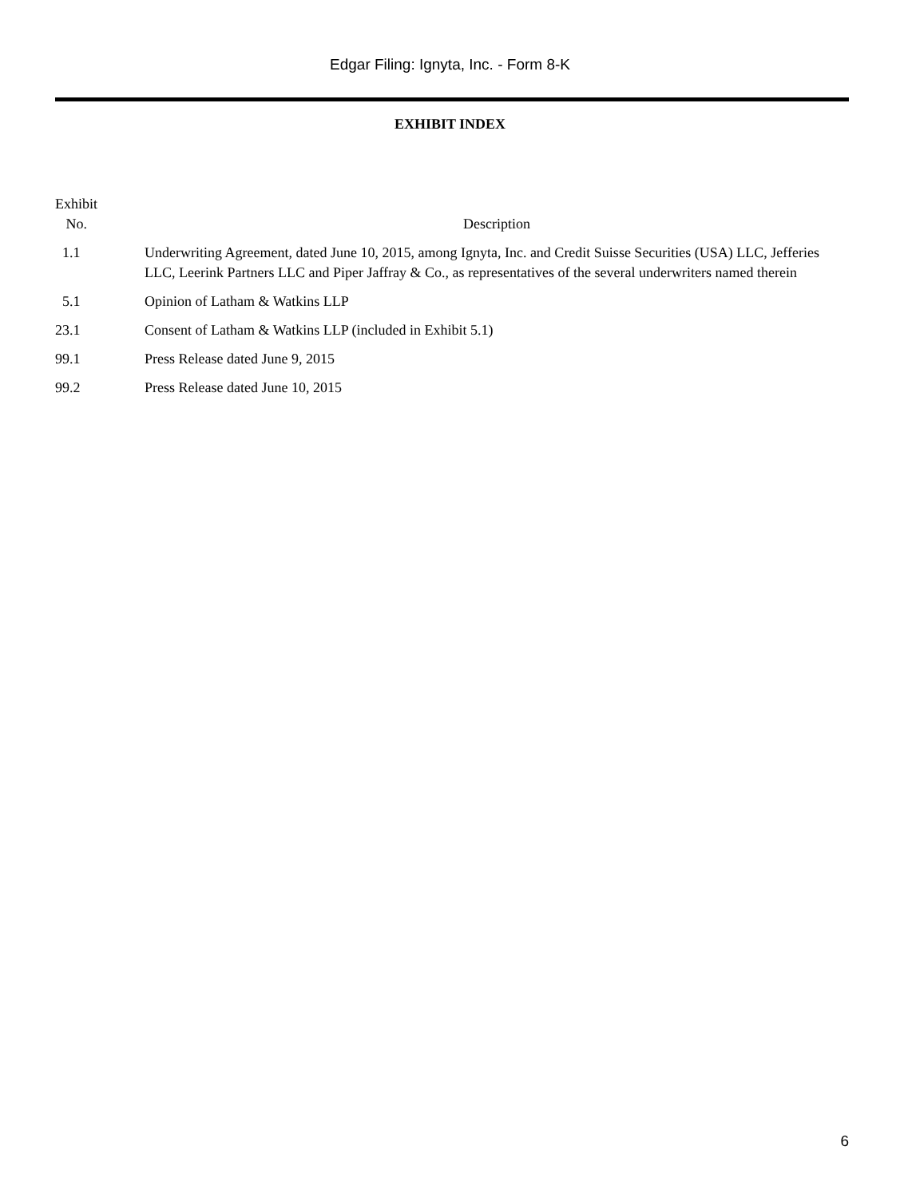Edgar Filing: Ignyta, Inc. - Form 8-K
EXHIBIT INDEX
| Exhibit No. | Description |
| --- | --- |
| 1.1 | Underwriting Agreement, dated June 10, 2015, among Ignyta, Inc. and Credit Suisse Securities (USA) LLC, Jefferies LLC, Leerink Partners LLC and Piper Jaffray & Co., as representatives of the several underwriters named therein |
| 5.1 | Opinion of Latham & Watkins LLP |
| 23.1 | Consent of Latham & Watkins LLP (included in Exhibit 5.1) |
| 99.1 | Press Release dated June 9, 2015 |
| 99.2 | Press Release dated June 10, 2015 |
6